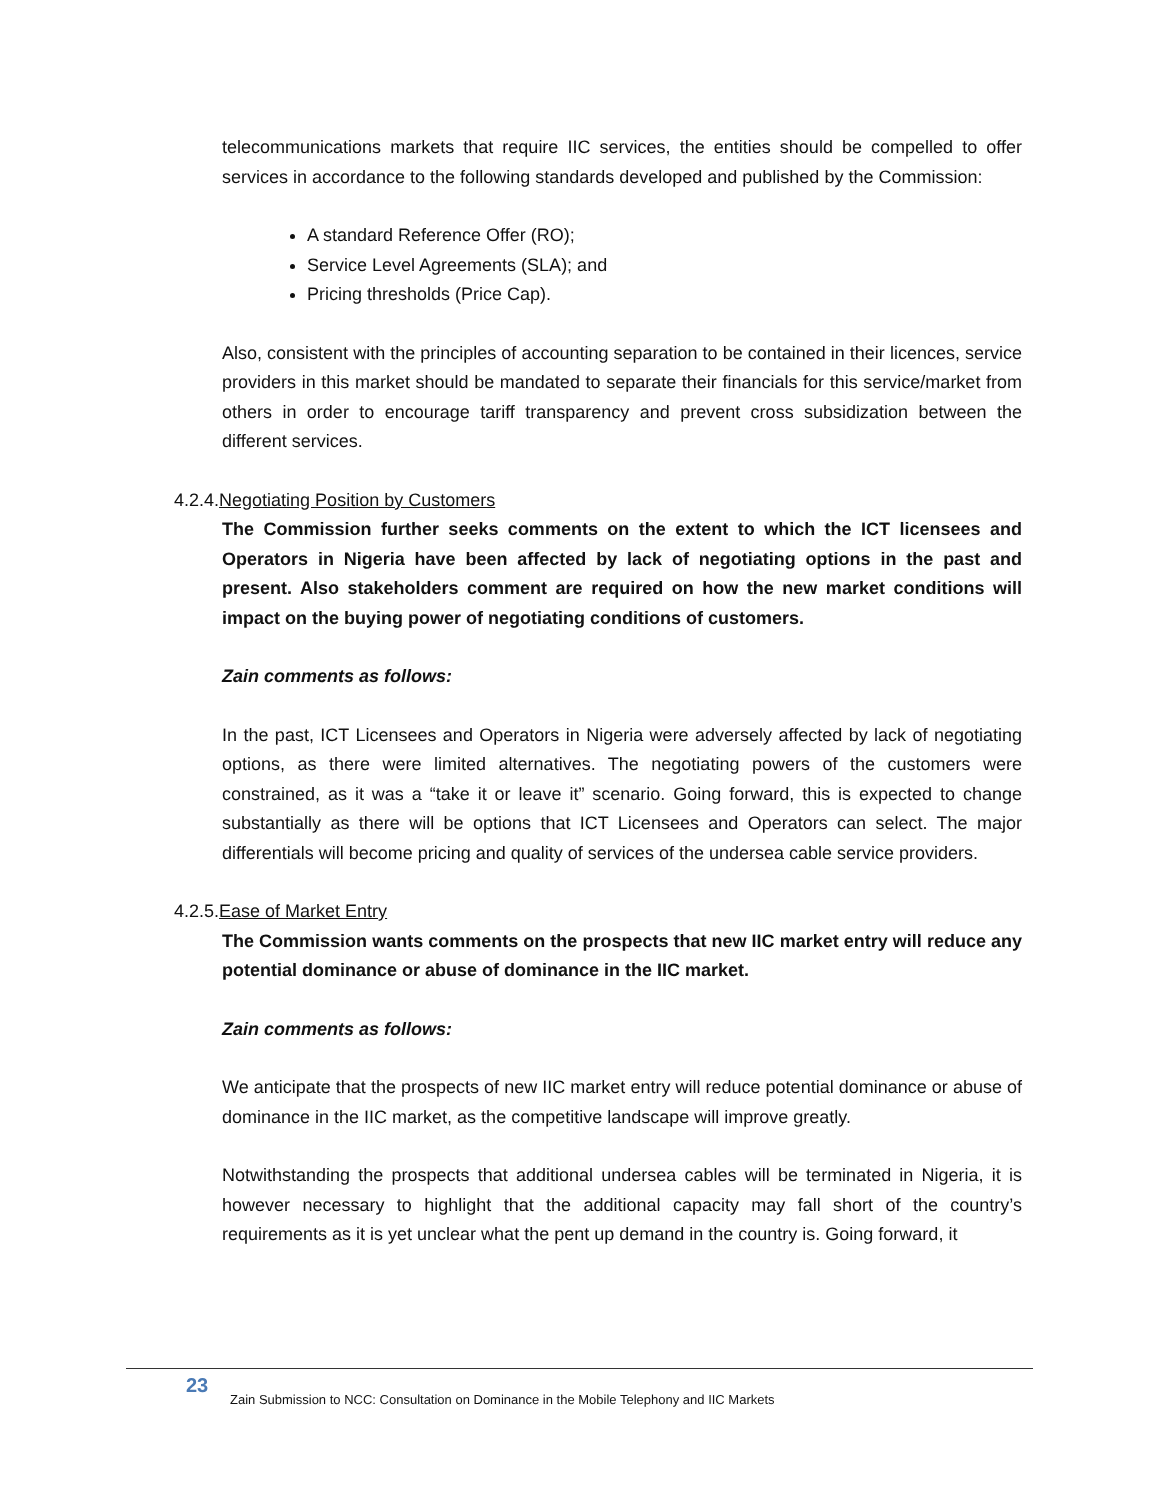telecommunications markets that require IIC services, the entities should be compelled to offer services in accordance to the following standards developed and published by the Commission:
A standard Reference Offer (RO);
Service Level Agreements (SLA); and
Pricing thresholds (Price Cap).
Also, consistent with the principles of accounting separation to be contained in their licences, service providers in this market should be mandated to separate their financials for this service/market from others in order to encourage tariff transparency and prevent cross subsidization between the different services.
4.2.4.Negotiating Position by Customers
The Commission further seeks comments on the extent to which the ICT licensees and Operators in Nigeria have been affected by lack of negotiating options in the past and present. Also stakeholders comment are required on how the new market conditions will impact on the buying power of negotiating conditions of customers.
Zain comments as follows:
In the past, ICT Licensees and Operators in Nigeria were adversely affected by lack of negotiating options, as there were limited alternatives. The negotiating powers of the customers were constrained, as it was a “take it or leave it” scenario. Going forward, this is expected to change substantially as there will be options that ICT Licensees and Operators can select. The major differentials will become pricing and quality of services of the undersea cable service providers.
4.2.5.Ease of Market Entry
The Commission wants comments on the prospects that new IIC market entry will reduce any potential dominance or abuse of dominance in the IIC market.
Zain comments as follows:
We anticipate that the prospects of new IIC market entry will reduce potential dominance or abuse of dominance in the IIC market, as the competitive landscape will improve greatly.
Notwithstanding the prospects that additional undersea cables will be terminated in Nigeria, it is however necessary to highlight that the additional capacity may fall short of the country’s requirements as it is yet unclear what the pent up demand in the country is. Going forward, it
23 Zain Submission to NCC: Consultation on Dominance in the Mobile Telephony and IIC Markets